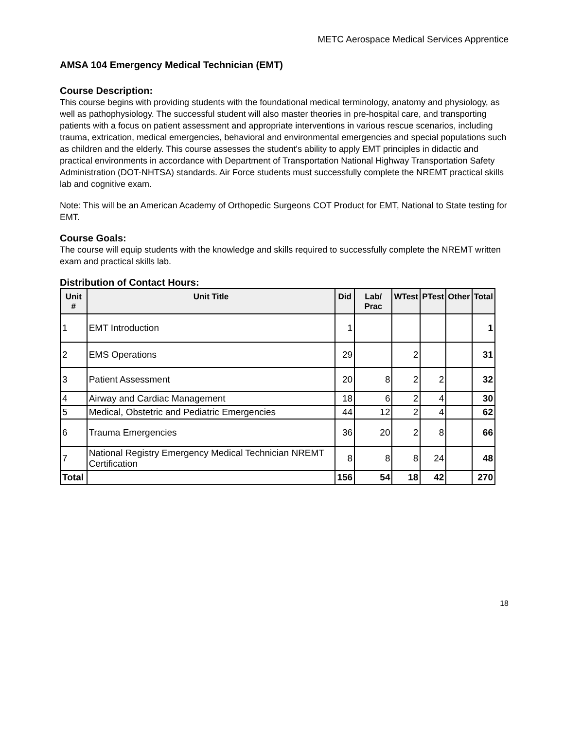METC Aerospace Medical Services Apprentice
AMSA 104 Emergency Medical Technician (EMT)
Course Description:
This course begins with providing students with the foundational medical terminology, anatomy and physiology, as well as pathophysiology. The successful student will also master theories in pre-hospital care, and transporting patients with a focus on patient assessment and appropriate interventions in various rescue scenarios, including trauma, extrication, medical emergencies, behavioral and environmental emergencies and special populations such as children and the elderly. This course assesses the student's ability to apply EMT principles in didactic and practical environments in accordance with Department of Transportation National Highway Transportation Safety Administration (DOT-NHTSA) standards. Air Force students must successfully complete the NREMT practical skills lab and cognitive exam.
Note: This will be an American Academy of Orthopedic Surgeons COT Product for EMT, National to State testing for EMT.
Course Goals:
The course will equip students with the knowledge and skills required to successfully complete the NREMT written exam and practical skills lab.
Distribution of Contact Hours:
| Unit # | Unit Title | Did | Lab/ Prac | WTest | PTest | Other | Total |
| --- | --- | --- | --- | --- | --- | --- | --- |
| 1 | EMT Introduction | 1 | | | | | 1 |
| 2 | EMS Operations | 29 | | 2 | | | 31 |
| 3 | Patient Assessment | 20 | 8 | 2 | 2 | | 32 |
| 4 | Airway and Cardiac Management | 18 | 6 | 2 | 4 | | 30 |
| 5 | Medical, Obstetric and Pediatric Emergencies | 44 | 12 | 2 | 4 | | 62 |
| 6 | Trauma Emergencies | 36 | 20 | 2 | 8 | | 66 |
| 7 | National Registry Emergency Medical Technician NREMT Certification | 8 | 8 | 8 | 24 | | 48 |
| Total | | 156 | 54 | 18 | 42 | | 270 |
18